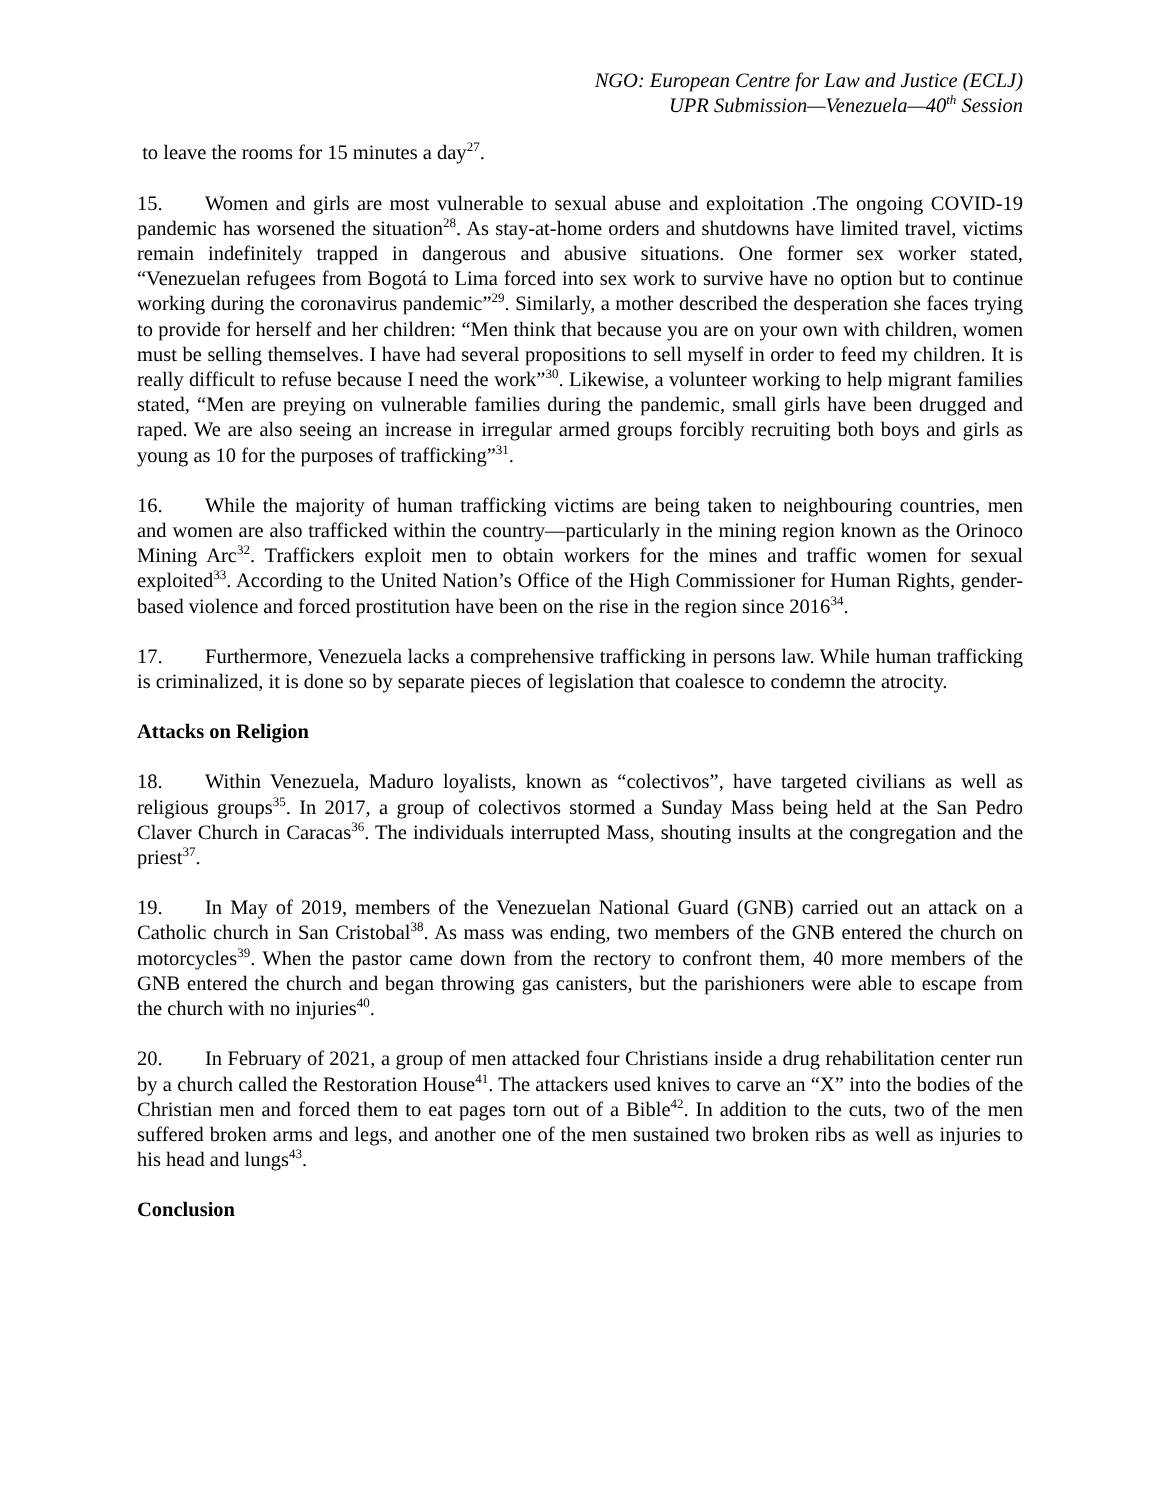NGO: European Centre for Law and Justice (ECLJ)
UPR Submission—Venezuela—40<sup>th</sup> Session
to leave the rooms for 15 minutes a day<sup>27</sup>.
15. Women and girls are most vulnerable to sexual abuse and exploitation .The ongoing COVID-19 pandemic has worsened the situation<sup>28</sup>. As stay-at-home orders and shutdowns have limited travel, victims remain indefinitely trapped in dangerous and abusive situations. One former sex worker stated, “Venezuelan refugees from Bogotá to Lima forced into sex work to survive have no option but to continue working during the coronavirus pandemic”<sup>29</sup>. Similarly, a mother described the desperation she faces trying to provide for herself and her children: “Men think that because you are on your own with children, women must be selling themselves. I have had several propositions to sell myself in order to feed my children. It is really difficult to refuse because I need the work”<sup>30</sup>. Likewise, a volunteer working to help migrant families stated, “Men are preying on vulnerable families during the pandemic, small girls have been drugged and raped. We are also seeing an increase in irregular armed groups forcibly recruiting both boys and girls as young as 10 for the purposes of trafficking”<sup>31</sup>.
16. While the majority of human trafficking victims are being taken to neighbouring countries, men and women are also trafficked within the country—particularly in the mining region known as the Orinoco Mining Arc<sup>32</sup>. Traffickers exploit men to obtain workers for the mines and traffic women for sexual exploited<sup>33</sup>. According to the United Nation’s Office of the High Commissioner for Human Rights, gender-based violence and forced prostitution have been on the rise in the region since 2016<sup>34</sup>.
17. Furthermore, Venezuela lacks a comprehensive trafficking in persons law. While human trafficking is criminalized, it is done so by separate pieces of legislation that coalesce to condemn the atrocity.
Attacks on Religion
18. Within Venezuela, Maduro loyalists, known as “colectivos”, have targeted civilians as well as religious groups<sup>35</sup>. In 2017, a group of colectivos stormed a Sunday Mass being held at the San Pedro Claver Church in Caracas<sup>36</sup>. The individuals interrupted Mass, shouting insults at the congregation and the priest<sup>37</sup>.
19. In May of 2019, members of the Venezuelan National Guard (GNB) carried out an attack on a Catholic church in San Cristobal<sup>38</sup>. As mass was ending, two members of the GNB entered the church on motorcycles<sup>39</sup>. When the pastor came down from the rectory to confront them, 40 more members of the GNB entered the church and began throwing gas canisters, but the parishioners were able to escape from the church with no injuries<sup>40</sup>.
20. In February of 2021, a group of men attacked four Christians inside a drug rehabilitation center run by a church called the Restoration House<sup>41</sup>. The attackers used knives to carve an “X” into the bodies of the Christian men and forced them to eat pages torn out of a Bible<sup>42</sup>. In addition to the cuts, two of the men suffered broken arms and legs, and another one of the men sustained two broken ribs as well as injuries to his head and lungs<sup>43</sup>.
Conclusion